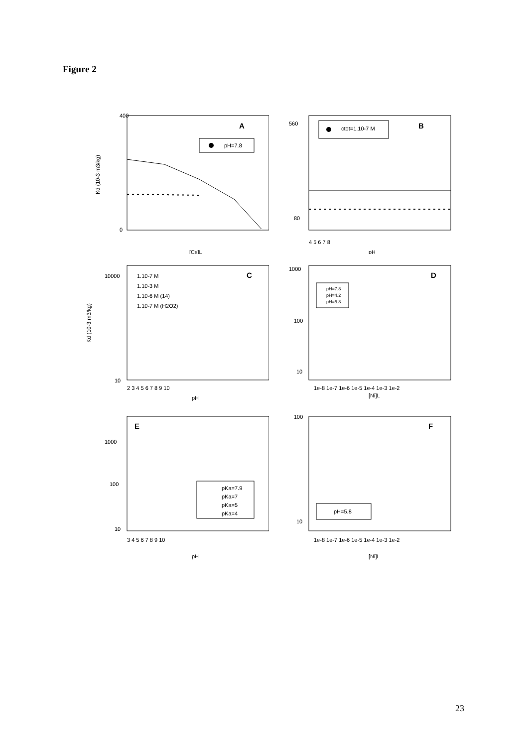Figure 2
A
pH=7.8
400
0
[Cs]L
Kd (10-3 m3/kg)
B
ctot=1.10-7 M
560
80
4 5 6 7 8
pH
C
1.10-7 M
1.10-3 M
1.10-6 M (14)
1.10-7 M (H2O2)
10000
10
2 3 4 5 6 7 8 9 10
pH
Kd (10-3 m3/kg)
D
pH=7.8
pH=4.2
pH=5.8
1000
100
10
1e-8 1e-7 1e-6 1e-5 1e-4 1e-3 1e-2
[Ni]L
E
pKa=7.9
pKa=7
pKa=5
pKa=4
1000
100
10
3 4 5 6 7 8 9 10
pH
F
pH=5.8
100
10
1e-8 1e-7 1e-6 1e-5 1e-4 1e-3 1e-2
[Ni]L
23